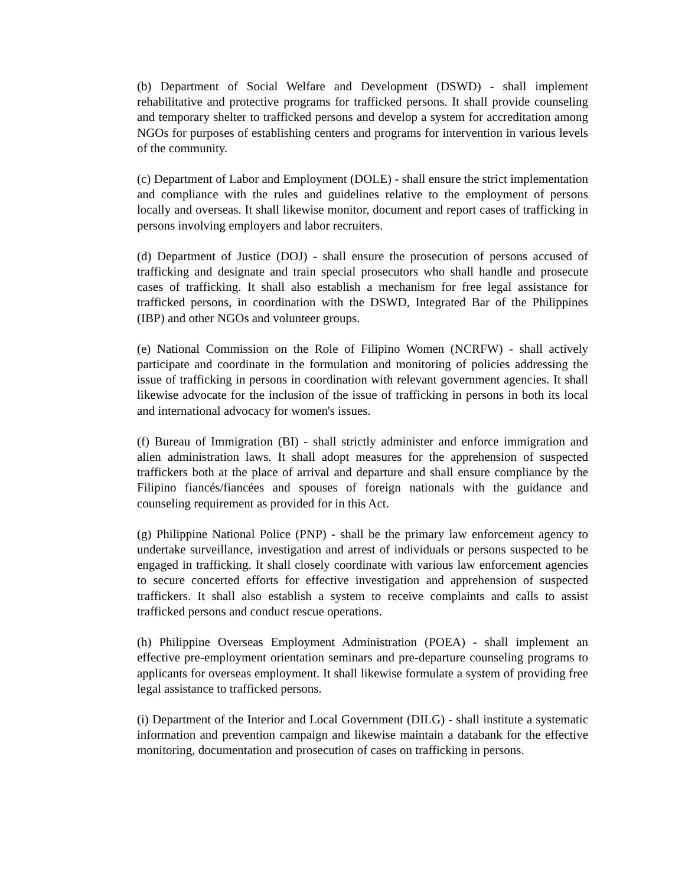(b) Department of Social Welfare and Development (DSWD) - shall implement rehabilitative and protective programs for trafficked persons. It shall provide counseling and temporary shelter to trafficked persons and develop a system for accreditation among NGOs for purposes of establishing centers and programs for intervention in various levels of the community.
(c) Department of Labor and Employment (DOLE) - shall ensure the strict implementation and compliance with the rules and guidelines relative to the employment of persons locally and overseas. It shall likewise monitor, document and report cases of trafficking in persons involving employers and labor recruiters.
(d) Department of Justice (DOJ) - shall ensure the prosecution of persons accused of trafficking and designate and train special prosecutors who shall handle and prosecute cases of trafficking. It shall also establish a mechanism for free legal assistance for trafficked persons, in coordination with the DSWD, Integrated Bar of the Philippines (IBP) and other NGOs and volunteer groups.
(e) National Commission on the Role of Filipino Women (NCRFW) - shall actively participate and coordinate in the formulation and monitoring of policies addressing the issue of trafficking in persons in coordination with relevant government agencies. It shall likewise advocate for the inclusion of the issue of trafficking in persons in both its local and international advocacy for women's issues.
(f) Bureau of Immigration (BI) - shall strictly administer and enforce immigration and alien administration laws. It shall adopt measures for the apprehension of suspected traffickers both at the place of arrival and departure and shall ensure compliance by the Filipino fiancés/fiancées and spouses of foreign nationals with the guidance and counseling requirement as provided for in this Act.
(g) Philippine National Police (PNP) - shall be the primary law enforcement agency to undertake surveillance, investigation and arrest of individuals or persons suspected to be engaged in trafficking. It shall closely coordinate with various law enforcement agencies to secure concerted efforts for effective investigation and apprehension of suspected traffickers. It shall also establish a system to receive complaints and calls to assist trafficked persons and conduct rescue operations.
(h) Philippine Overseas Employment Administration (POEA) - shall implement an effective pre-employment orientation seminars and pre-departure counseling programs to applicants for overseas employment. It shall likewise formulate a system of providing free legal assistance to trafficked persons.
(i) Department of the Interior and Local Government (DILG) - shall institute a systematic information and prevention campaign and likewise maintain a databank for the effective monitoring, documentation and prosecution of cases on trafficking in persons.